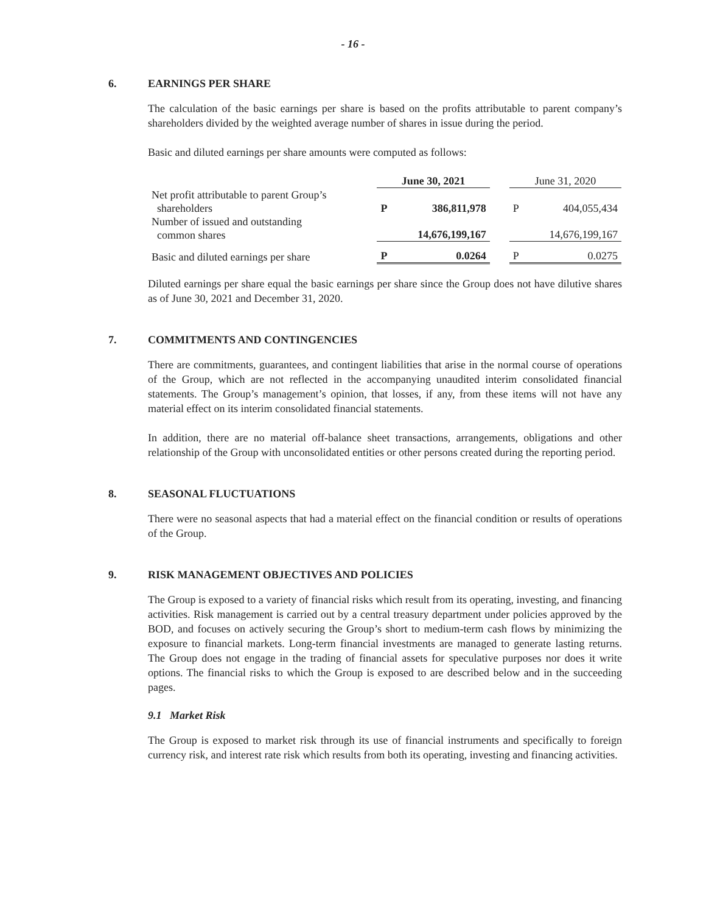- 16 -
6. EARNINGS PER SHARE
The calculation of the basic earnings per share is based on the profits attributable to parent company’s shareholders divided by the weighted average number of shares in issue during the period.
Basic and diluted earnings per share amounts were computed as follows:
| | June 30, 2021 | | | June 31, 2020 | |
| Net profit attributable to parent Group’s shareholders | P | 386,811,978 | | P | 404,055,434 |
| Number of issued and outstanding common shares | | 14,676,199,167 | | | 14,676,199,167 |
| Basic and diluted earnings per share | P | 0.0264 | | P | 0.0275 |
Diluted earnings per share equal the basic earnings per share since the Group does not have dilutive shares as of June 30, 2021 and December 31, 2020.
7. COMMITMENTS AND CONTINGENCIES
There are commitments, guarantees, and contingent liabilities that arise in the normal course of operations of the Group, which are not reflected in the accompanying unaudited interim consolidated financial statements. The Group’s management’s opinion, that losses, if any, from these items will not have any material effect on its interim consolidated financial statements.
In addition, there are no material off-balance sheet transactions, arrangements, obligations and other relationship of the Group with unconsolidated entities or other persons created during the reporting period.
8. SEASONAL FLUCTUATIONS
There were no seasonal aspects that had a material effect on the financial condition or results of operations of the Group.
9. RISK MANAGEMENT OBJECTIVES AND POLICIES
The Group is exposed to a variety of financial risks which result from its operating, investing, and financing activities. Risk management is carried out by a central treasury department under policies approved by the BOD, and focuses on actively securing the Group’s short to medium-term cash flows by minimizing the exposure to financial markets. Long-term financial investments are managed to generate lasting returns. The Group does not engage in the trading of financial assets for speculative purposes nor does it write options. The financial risks to which the Group is exposed to are described below and in the succeeding pages.
9.1 Market Risk
The Group is exposed to market risk through its use of financial instruments and specifically to foreign currency risk, and interest rate risk which results from both its operating, investing and financing activities.